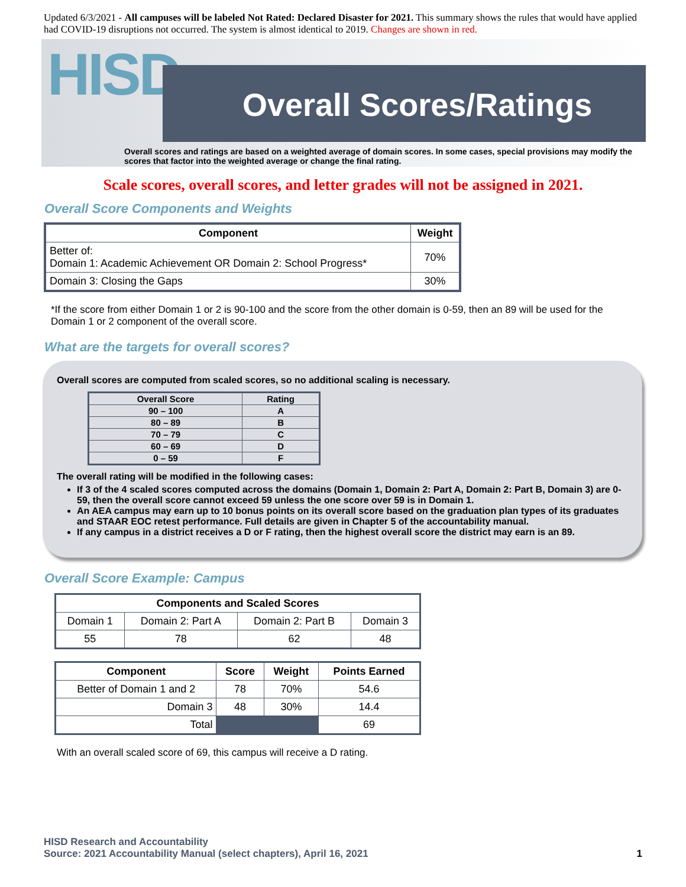Updated 6/3/2021 - All campuses will be labeled Not Rated: Declared Disaster for 2021. This summary shows the rules that would have applied had COVID-19 disruptions not occurred. The system is almost identical to 2019. Changes are shown in red.
HISD Overall Scores/Ratings
Overall scores and ratings are based on a weighted average of domain scores. In some cases, special provisions may modify the scores that factor into the weighted average or change the final rating.
Scale scores, overall scores, and letter grades will not be assigned in 2021.
Overall Score Components and Weights
| Component | Weight |
| --- | --- |
| Better of: Domain 1: Academic Achievement OR Domain 2: School Progress* | 70% |
| Domain 3: Closing the Gaps | 30% |
*If the score from either Domain 1 or 2 is 90-100 and the score from the other domain is 0-59, then an 89 will be used for the Domain 1 or 2 component of the overall score.
What are the targets for overall scores?
Overall scores are computed from scaled scores, so no additional scaling is necessary.
| Overall Score | Rating |
| --- | --- |
| 90 – 100 | A |
| 80 – 89 | B |
| 70 – 79 | C |
| 60 – 69 | D |
| 0 – 59 | F |
The overall rating will be modified in the following cases:
If 3 of the 4 scaled scores computed across the domains (Domain 1, Domain 2: Part A, Domain 2: Part B, Domain 3) are 0-59, then the overall score cannot exceed 59 unless the one score over 59 is in Domain 1.
An AEA campus may earn up to 10 bonus points on its overall score based on the graduation plan types of its graduates and STAAR EOC retest performance. Full details are given in Chapter 5 of the accountability manual.
If any campus in a district receives a D or F rating, then the highest overall score the district may earn is an 89.
Overall Score Example: Campus
| Components and Scaled Scores | | | |
| --- | --- | --- | --- |
| Domain 1 | Domain 2: Part A | Domain 2: Part B | Domain 3 |
| 55 | 78 | 62 | 48 |
| Component | Score | Weight | Points Earned |
| --- | --- | --- | --- |
| Better of Domain 1 and 2 | 78 | 70% | 54.6 |
| Domain 3 | 48 | 30% | 14.4 |
| Total | | | 69 |
With an overall scaled score of 69, this campus will receive a D rating.
HISD Research and Accountability
Source: 2021 Accountability Manual (select chapters), April 16, 2021 1